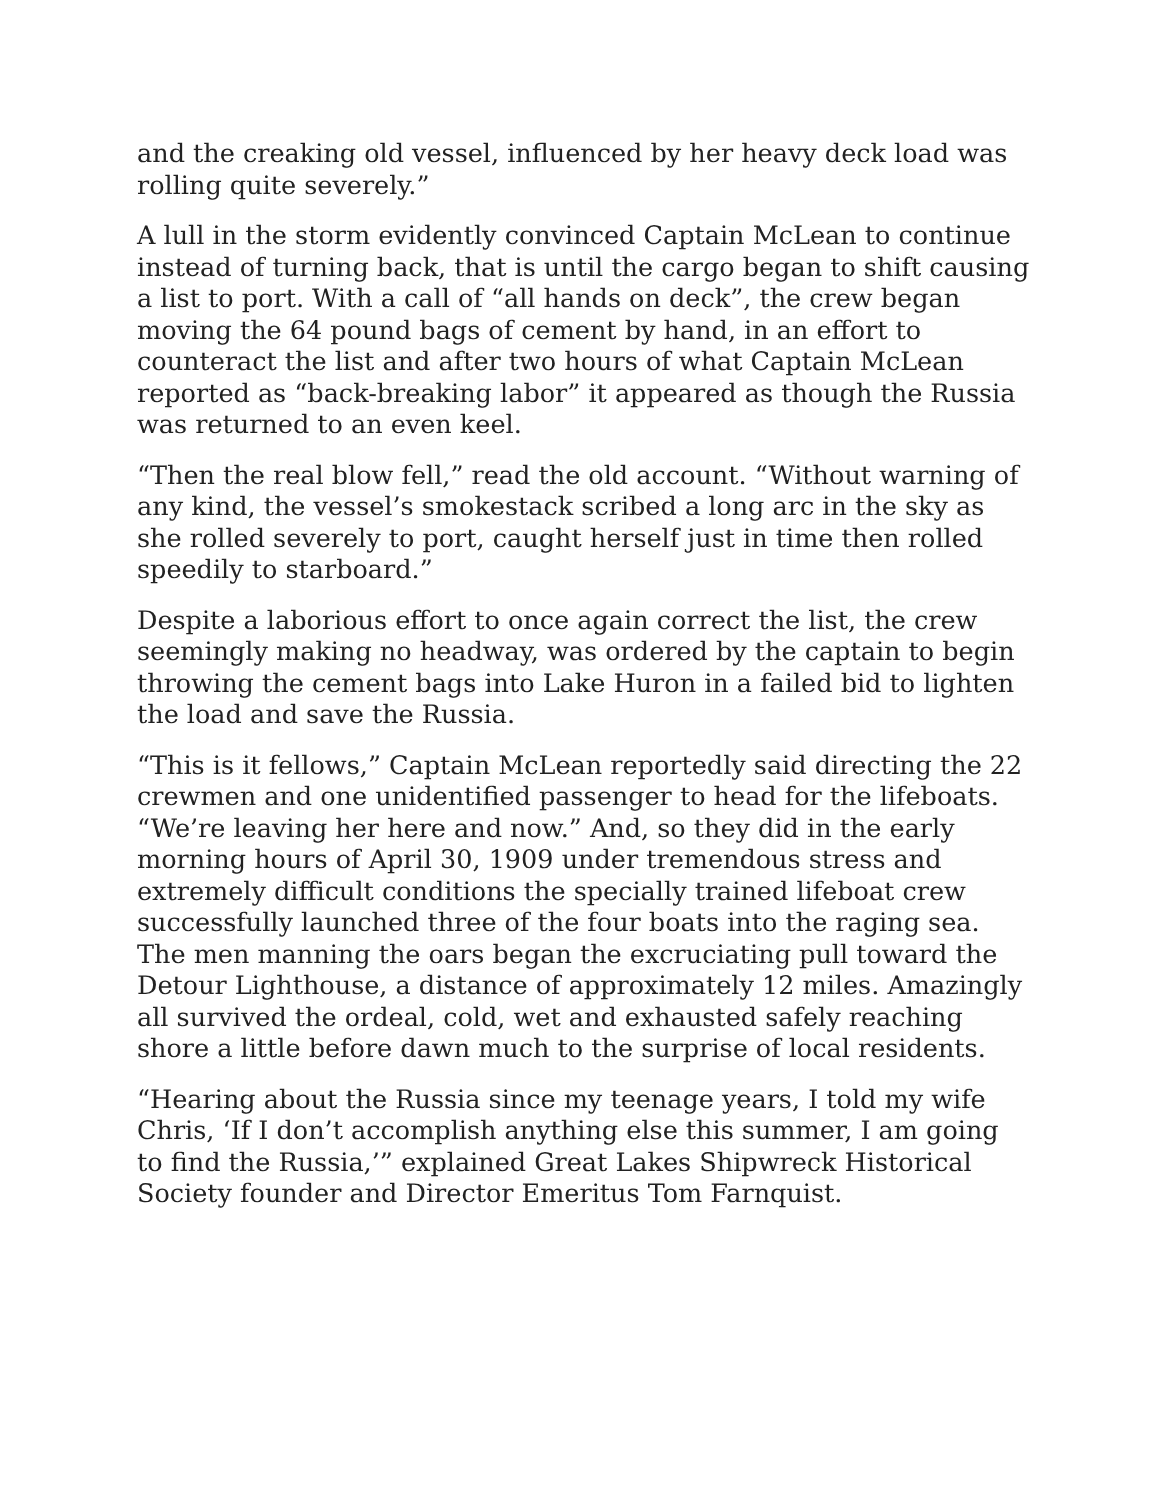and the creaking old vessel, influenced by her heavy deck load was rolling quite severely.”
A lull in the storm evidently convinced Captain McLean to continue instead of turning back, that is until the cargo began to shift causing a list to port. With a call of “all hands on deck”, the crew began moving the 64 pound bags of cement by hand, in an effort to counteract the list and after two hours of what Captain McLean reported as “back-breaking labor” it appeared as though the Russia was returned to an even keel.
“Then the real blow fell,” read the old account. “Without warning of any kind, the vessel’s smokestack scribed a long arc in the sky as she rolled severely to port, caught herself just in time then rolled speedily to starboard.”
Despite a laborious effort to once again correct the list, the crew seemingly making no headway, was ordered by the captain to begin throwing the cement bags into Lake Huron in a failed bid to lighten the load and save the Russia.
“This is it fellows,” Captain McLean reportedly said directing the 22 crewmen and one unidentified passenger to head for the lifeboats. “We’re leaving her here and now.” And, so they did in the early morning hours of April 30, 1909 under tremendous stress and extremely difficult conditions the specially trained lifeboat crew successfully launched three of the four boats into the raging sea. The men manning the oars began the excruciating pull toward the Detour Lighthouse, a distance of approximately 12 miles. Amazingly all survived the ordeal, cold, wet and exhausted safely reaching shore a little before dawn much to the surprise of local residents.
“Hearing about the Russia since my teenage years, I told my wife Chris, ‘If I don’t accomplish anything else this summer, I am going to find the Russia,’” explained Great Lakes Shipwreck Historical Society founder and Director Emeritus Tom Farnquist.